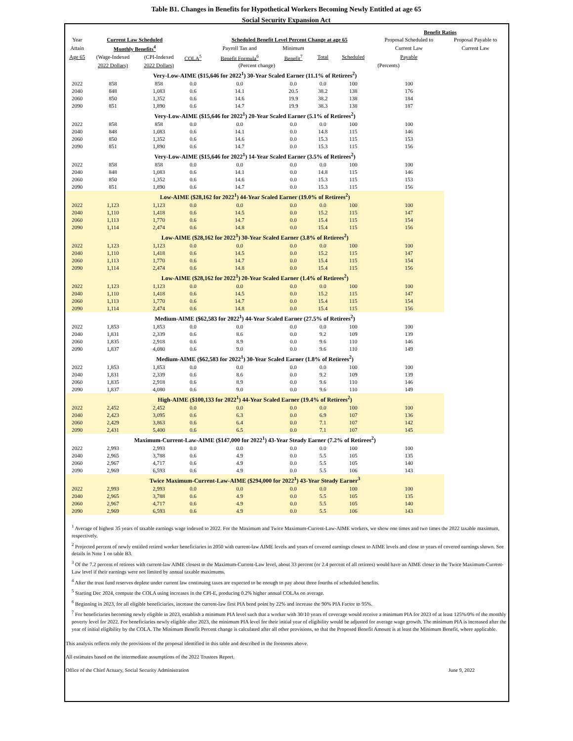Table B1. Changes in Benefits for Hypothetical Workers Becoming Newly Entitled at age 65
Social Security Expansion Act
| | | | | | | | | Benefit Ratios | |
| Year | Current Law Scheduled | | | Scheduled Benefit Level Percent Change at age 65 | | | | Proposal Scheduled to | Proposal Payable to |
| Attain | Monthly Benefits<sup>4</sup> | | | Payroll Tax and | Minimum | | | Current Law | Current Law |
| Age 65 | (Wage-Indexed | (CPI-Indexed | COLA<sup>5</sup> | Benefit Formula<sup>6</sup> | Benefit<sup>7</sup> | Total | Scheduled | Payable | |
| | 2022 Dollars) | 2022 Dollars) | (Percent change) | | | | (Percents) | | |
| Very-Low-AIME ($15,646 for 2022<sup>1</sup>) 30-Year Scaled Earner (11.1% of Retirees<sup>2</sup>) | | | | | | | | | |
| 2022 | 858 | 858 | 0.0 | 0.0 | 0.0 | 0.0 | 100 | 100 | |
| 2040 | 848 | 1,083 | 0.6 | 14.1 | 20.5 | 38.2 | 138 | 176 | |
| 2060 | 850 | 1,352 | 0.6 | 14.6 | 19.9 | 38.2 | 138 | 184 | |
| 2090 | 851 | 1,890 | 0.6 | 14.7 | 19.9 | 38.3 | 138 | 187 | |
| Very-Low-AIME ($15,646 for 2022<sup>1</sup>) 20-Year Scaled Earner (5.1% of Retirees<sup>2</sup>) | | | | | | | | | |
| 2022 | 858 | 858 | 0.0 | 0.0 | 0.0 | 0.0 | 100 | 100 | |
| 2040 | 848 | 1,083 | 0.6 | 14.1 | 0.0 | 14.8 | 115 | 146 | |
| 2060 | 850 | 1,352 | 0.6 | 14.6 | 0.0 | 15.3 | 115 | 153 | |
| 2090 | 851 | 1,890 | 0.6 | 14.7 | 0.0 | 15.3 | 115 | 156 | |
| Very-Low-AIME ($15,646 for 2022<sup>1</sup>) 14-Year Scaled Earner (3.5% of Retirees<sup>2</sup>) | | | | | | | | | |
| 2022 | 858 | 858 | 0.0 | 0.0 | 0.0 | 0.0 | 100 | 100 | |
| 2040 | 848 | 1,083 | 0.6 | 14.1 | 0.0 | 14.8 | 115 | 146 | |
| 2060 | 850 | 1,352 | 0.6 | 14.6 | 0.0 | 15.3 | 115 | 153 | |
| 2090 | 851 | 1,890 | 0.6 | 14.7 | 0.0 | 15.3 | 115 | 156 | |
| Low-AIME ($28,162 for 2022<sup>1</sup>) 44-Year Scaled Earner (19.0% of Retirees<sup>2</sup>) | | | | | | | | | |
| 2022 | 1,123 | 1,123 | 0.0 | 0.0 | 0.0 | 0.0 | 100 | 100 | |
| 2040 | 1,110 | 1,418 | 0.6 | 14.5 | 0.0 | 15.2 | 115 | 147 | |
| 2060 | 1,113 | 1,770 | 0.6 | 14.7 | 0.0 | 15.4 | 115 | 154 | |
| 2090 | 1,114 | 2,474 | 0.6 | 14.8 | 0.0 | 15.4 | 115 | 156 | |
| Low-AIME ($28,162 for 2022<sup>1</sup>) 30-Year Scaled Earner (3.8% of Retirees<sup>2</sup>) | | | | | | | | | |
| 2022 | 1,123 | 1,123 | 0.0 | 0.0 | 0.0 | 0.0 | 100 | 100 | |
| 2040 | 1,110 | 1,418 | 0.6 | 14.5 | 0.0 | 15.2 | 115 | 147 | |
| 2060 | 1,113 | 1,770 | 0.6 | 14.7 | 0.0 | 15.4 | 115 | 154 | |
| 2090 | 1,114 | 2,474 | 0.6 | 14.8 | 0.0 | 15.4 | 115 | 156 | |
| Low-AIME ($28,162 for 2022<sup>1</sup>) 20-Year Scaled Earner (1.4% of Retirees<sup>2</sup>) | | | | | | | | | |
| 2022 | 1,123 | 1,123 | 0.0 | 0.0 | 0.0 | 0.0 | 100 | 100 | |
| 2040 | 1,110 | 1,418 | 0.6 | 14.5 | 0.0 | 15.2 | 115 | 147 | |
| 2060 | 1,113 | 1,770 | 0.6 | 14.7 | 0.0 | 15.4 | 115 | 154 | |
| 2090 | 1,114 | 2,474 | 0.6 | 14.8 | 0.0 | 15.4 | 115 | 156 | |
| Medium-AIME ($62,583 for 2022<sup>1</sup>) 44-Year Scaled Earner (27.5% of Retirees<sup>2</sup>) | | | | | | | | | |
| 2022 | 1,853 | 1,853 | 0.0 | 0.0 | 0.0 | 0.0 | 100 | 100 | |
| 2040 | 1,831 | 2,339 | 0.6 | 8.6 | 0.0 | 9.2 | 109 | 139 | |
| 2060 | 1,835 | 2,918 | 0.6 | 8.9 | 0.0 | 9.6 | 110 | 146 | |
| 2090 | 1,837 | 4,080 | 0.6 | 9.0 | 0.0 | 9.6 | 110 | 149 | |
| Medium-AIME ($62,583 for 2022<sup>1</sup>) 30-Year Scaled Earner (1.8% of Retirees<sup>2</sup>) | | | | | | | | | |
| 2022 | 1,853 | 1,853 | 0.0 | 0.0 | 0.0 | 0.0 | 100 | 100 | |
| 2040 | 1,831 | 2,339 | 0.6 | 8.6 | 0.0 | 9.2 | 109 | 139 | |
| 2060 | 1,835 | 2,918 | 0.6 | 8.9 | 0.0 | 9.6 | 110 | 146 | |
| 2090 | 1,837 | 4,080 | 0.6 | 9.0 | 0.0 | 9.6 | 110 | 149 | |
| High-AIME ($100,133 for 2022<sup>1</sup>) 44-Year Scaled Earner (19.4% of Retirees<sup>2</sup>) | | | | | | | | | |
| 2022 | 2,452 | 2,452 | 0.0 | 0.0 | 0.0 | 0.0 | 100 | 100 | |
| 2040 | 2,423 | 3,095 | 0.6 | 6.3 | 0.0 | 6.9 | 107 | 136 | |
| 2060 | 2,429 | 3,863 | 0.6 | 6.4 | 0.0 | 7.1 | 107 | 142 | |
| 2090 | 2,431 | 5,400 | 0.6 | 6.5 | 0.0 | 7.1 | 107 | 145 | |
| Maximum-Current-Law-AIME ($147,000 for 2022<sup>1</sup>) 43-Year Steady Earner (7.2% of Retirees<sup>2</sup>) | | | | | | | | | |
| 2022 | 2,993 | 2,993 | 0.0 | 0.0 | 0.0 | 0.0 | 100 | 100 | |
| 2040 | 2,965 | 3,788 | 0.6 | 4.9 | 0.0 | 5.5 | 105 | 135 | |
| 2060 | 2,967 | 4,717 | 0.6 | 4.9 | 0.0 | 5.5 | 105 | 140 | |
| 2090 | 2,969 | 6,593 | 0.6 | 4.9 | 0.0 | 5.5 | 106 | 143 | |
| Twice Maximum-Current-Law-AIME ($294,000 for 2022<sup>1</sup>) 43-Year Steady Earner<sup>3</sup> | | | | | | | | | |
| 2022 | 2,993 | 2,993 | 0.0 | 0.0 | 0.0 | 0.0 | 100 | 100 | |
| 2040 | 2,965 | 3,788 | 0.6 | 4.9 | 0.0 | 5.5 | 105 | 135 | |
| 2060 | 2,967 | 4,717 | 0.6 | 4.9 | 0.0 | 5.5 | 105 | 140 | |
| 2090 | 2,969 | 6,593 | 0.6 | 4.9 | 0.0 | 5.5 | 106 | 143 | |
<sup>1</sup> Average of highest 35 years of taxable earnings wage indexed to 2022. For the Maximum and Twice Maximum-Current-Law-AIME workers, we show one times and two times the 2022 taxable maximum, respectively.
<sup>2</sup> Projected percent of newly entitled retired worker beneficiaries in 2050 with current-law AIME levels and years of covered earnings closest to AIME levels and close to years of covered earnings shown. See details in Note 1 on table B3.
<sup>3</sup> Of the 7.2 percent of retirees with current-law AIME closest to the Maximum-Current-Law level, about 33 percent (or 2.4 percent of all retirees) would have an AIME closer to the Twice Maximum-Current-Law level if their earnings were not limited by annual taxable maximums.
<sup>4</sup> After the trust fund reserves deplete under current law continuing taxes are expected to be enough to pay about three fourths of scheduled benefits.
<sup>5</sup> Starting Dec 2024, compute the COLA using increases in the CPI-E, producing 0.2% higher annual COLAs on average.
<sup>6</sup> Beginning in 2023, for all eligible beneficiaries, increase the current-law first PIA bend point by 22% and increase the 90% PIA Factor to 95%.
<sup>7</sup> For beneficiaries becoming newly eligible in 2023, establish a minimum PIA level such that a worker with 30/10 years of coverage would receive a minimum PIA for 2023 of at least 125%/0% of the monthly poverty level for 2022. For beneficiaries newly eligible after 2023, the minimum PIA level for their initial year of eligibility would be adjusted for average wage growth. The minimum PIA is increased after the year of initial eligibility by the COLA. The Minimum Benefit Percent change is calculated after all other provisions, so that the Proposed Benefit Amount is at least the Minimum Benefit, where applicable.
This analysis reflects only the provisions of the proposal identified in this table and described in the footnotes above.
All estimates based on the intermediate assumptions of the 2022 Trustees Report.
Office of the Chief Actuary, Social Security Administration June 9, 2022